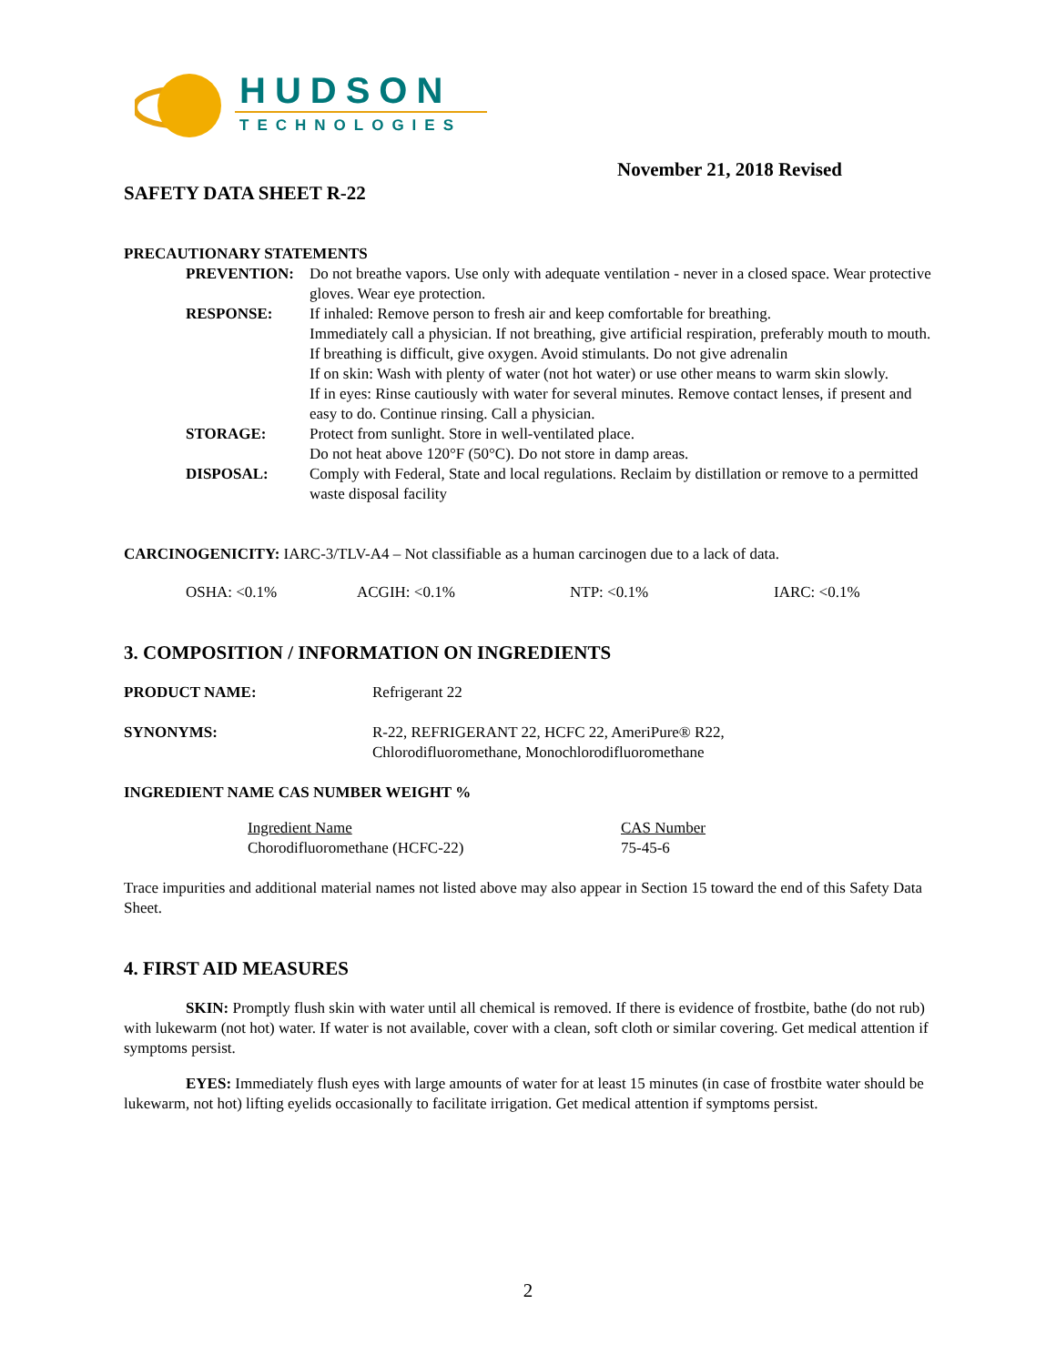HUDSON
TECHNOLOGIES
November 21, 2018 Revised
SAFETY DATA SHEET R-22
PRECAUTIONARY STATEMENTS
| PREVENTION: | Do not breathe vapors. Use only with adequate ventilation - never in a closed space. Wear protective gloves. Wear eye protection. |
| RESPONSE: | If inhaled: Remove person to fresh air and keep comfortable for breathing. Immediately call a physician. If not breathing, give artificial respiration, preferably mouth to mouth. If breathing is difficult, give oxygen. Avoid stimulants. Do not give adrenalin If on skin: Wash with plenty of water (not hot water) or use other means to warm skin slowly. If in eyes: Rinse cautiously with water for several minutes. Remove contact lenses, if present and easy to do. Continue rinsing. Call a physician. |
| STORAGE: | Protect from sunlight. Store in well-ventilated place. Do not heat above 120°F (50°C). Do not store in damp areas. |
| DISPOSAL: | Comply with Federal, State and local regulations. Reclaim by distillation or remove to a permitted waste disposal facility |
CARCINOGENICITY: IARC-3/TLV-A4 – Not classifiable as a human carcinogen due to a lack of data.
OSHA: <0.1% ACGIH: <0.1% NTP: <0.1% IARC: <0.1%
3. COMPOSITION / INFORMATION ON INGREDIENTS
PRODUCT NAME: Refrigerant 22
SYNONYMS: R-22, REFRIGERANT 22, HCFC 22, AmeriPure® R22,
Chlorodifluoromethane, Monochlorodifluoromethane
INGREDIENT NAME CAS NUMBER WEIGHT %
| Ingredient Name | CAS Number |
| --- | --- |
| Chorodifluoromethane (HCFC-22) | 75-45-6 |
Trace impurities and additional material names not listed above may also appear in Section 15 toward the end of this Safety Data Sheet.
4. FIRST AID MEASURES
SKIN: Promptly flush skin with water until all chemical is removed. If there is evidence of frostbite, bathe (do not rub) with lukewarm (not hot) water. If water is not available, cover with a clean, soft cloth or similar covering. Get medical attention if symptoms persist.
EYES: Immediately flush eyes with large amounts of water for at least 15 minutes (in case of frostbite water should be lukewarm, not hot) lifting eyelids occasionally to facilitate irrigation. Get medical attention if symptoms persist.
2